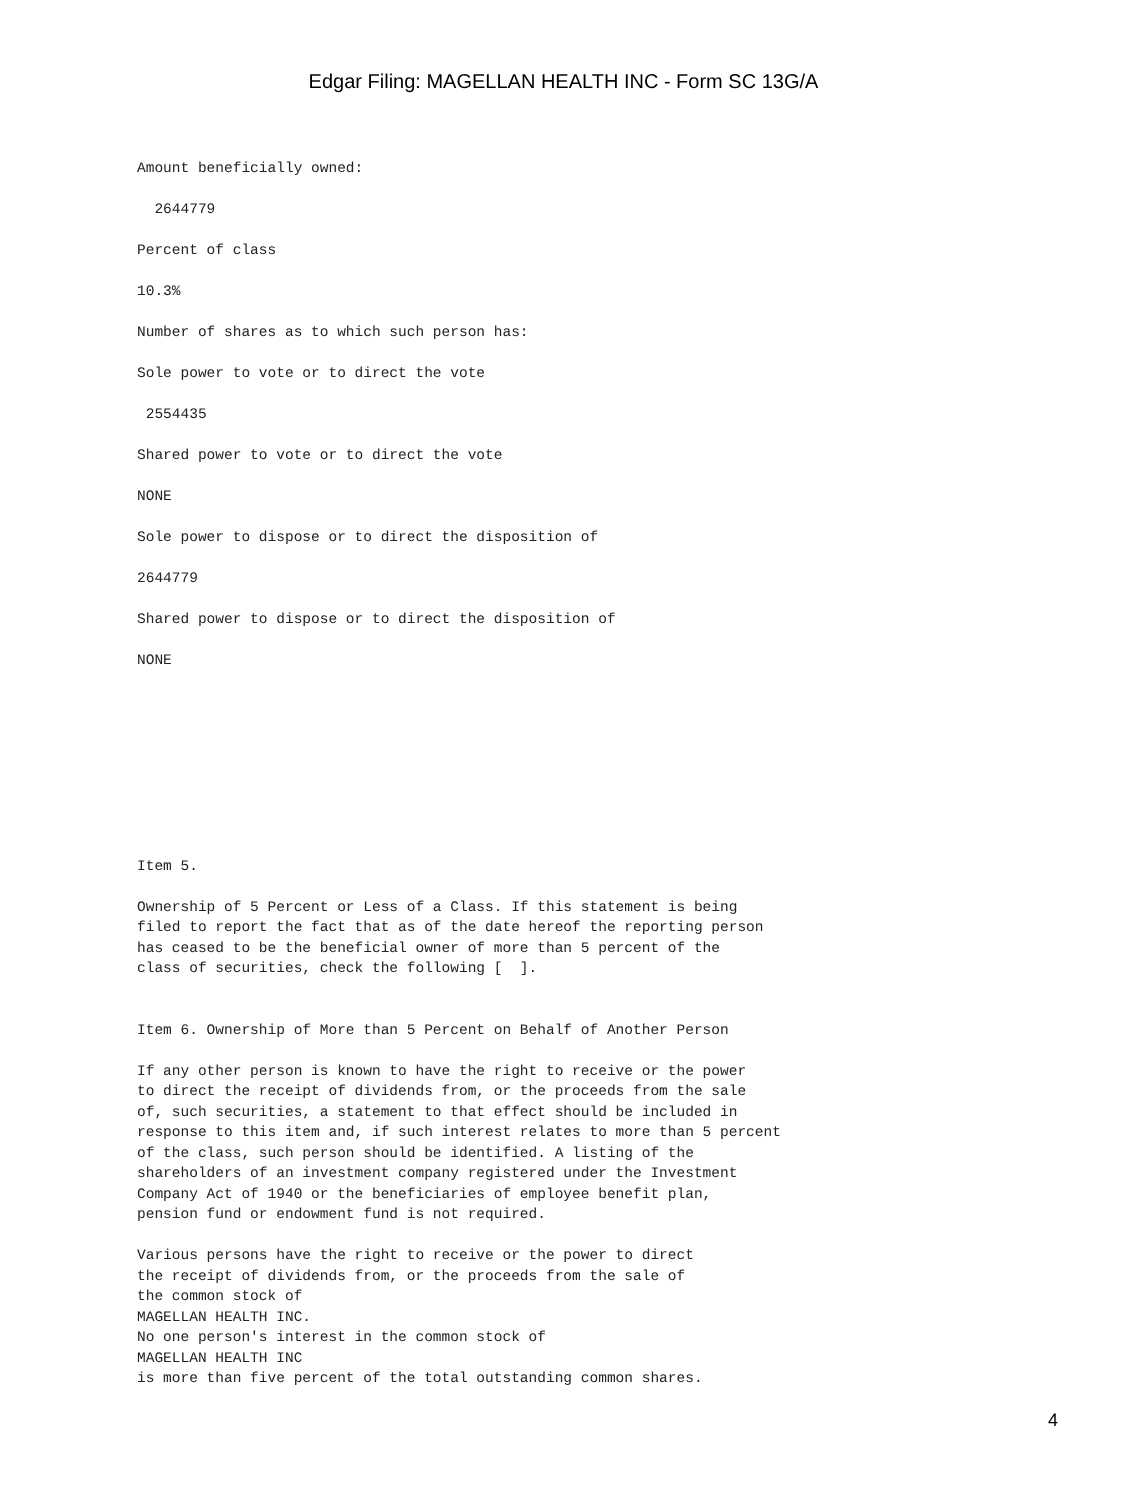Edgar Filing: MAGELLAN HEALTH INC - Form SC 13G/A
Amount beneficially owned:
2644779
Percent of class
10.3%
Number of shares as to which such person has:
Sole power to vote or to direct the vote
2554435
Shared power to vote or to direct the vote
NONE
Sole power to dispose or to direct the disposition of
2644779
Shared power to dispose or to direct the disposition of
NONE
Item 5.
Ownership of 5 Percent or Less of a Class. If this statement is being filed to report the fact that as of the date hereof the reporting person has ceased to be the beneficial owner of more than 5 percent of the class of securities, check the following [ ].
Item 6. Ownership of More than 5 Percent on Behalf of Another Person
If any other person is known to have the right to receive or the power to direct the receipt of dividends from, or the proceeds from the sale of, such securities, a statement to that effect should be included in response to this item and, if such interest relates to more than 5 percent of the class, such person should be identified. A listing of the shareholders of an investment company registered under the Investment Company Act of 1940 or the beneficiaries of employee benefit plan, pension fund or endowment fund is not required.
Various persons have the right to receive or the power to direct the receipt of dividends from, or the proceeds from the sale of the common stock of MAGELLAN HEALTH INC. No one person's interest in the common stock of MAGELLAN HEALTH INC is more than five percent of the total outstanding common shares.
4